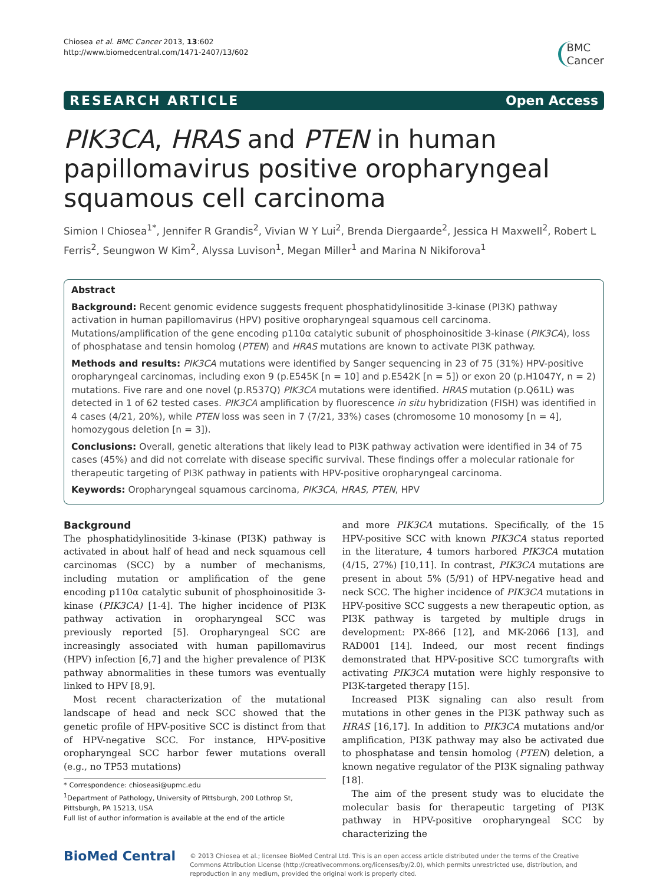Chiosea et al. BMC Cancer 2013, 13:602
http://www.biomedcentral.com/1471-2407/13/602
BMC
Cancer
RESEARCH ARTICLE Open Access
PIK3CA, HRAS and PTEN in human papillomavirus positive oropharyngeal squamous cell carcinoma
Simion I Chiosea<sup>1*</sup>, Jennifer R Grandis<sup>2</sup>, Vivian W Y Lui<sup>2</sup>, Brenda Diergaarde<sup>2</sup>, Jessica H Maxwell<sup>2</sup>, Robert L Ferris<sup>2</sup>, Seungwon W Kim<sup>2</sup>, Alyssa Luvison<sup>1</sup>, Megan Miller<sup>1</sup> and Marina N Nikiforova<sup>1</sup>
Abstract
Background: Recent genomic evidence suggests frequent phosphatidylinositide 3-kinase (PI3K) pathway activation in human papillomavirus (HPV) positive oropharyngeal squamous cell carcinoma. Mutations/amplification of the gene encoding p110α catalytic subunit of phosphoinositide 3-kinase (PIK3CA), loss of phosphatase and tensin homolog (PTEN) and HRAS mutations are known to activate PI3K pathway.
Methods and results: PIK3CA mutations were identified by Sanger sequencing in 23 of 75 (31%) HPV-positive oropharyngeal carcinomas, including exon 9 (p.E545K [n = 10] and p.E542K [n = 5]) or exon 20 (p.H1047Y, n = 2) mutations. Five rare and one novel (p.R537Q) PIK3CA mutations were identified. HRAS mutation (p.Q61L) was detected in 1 of 62 tested cases. PIK3CA amplification by fluorescence in situ hybridization (FISH) was identified in 4 cases (4/21, 20%), while PTEN loss was seen in 7 (7/21, 33%) cases (chromosome 10 monosomy [n = 4], homozygous deletion [n = 3]).
Conclusions: Overall, genetic alterations that likely lead to PI3K pathway activation were identified in 34 of 75 cases (45%) and did not correlate with disease specific survival. These findings offer a molecular rationale for therapeutic targeting of PI3K pathway in patients with HPV-positive oropharyngeal carcinoma.
Keywords: Oropharyngeal squamous carcinoma, PIK3CA, HRAS, PTEN, HPV
Background
The phosphatidylinositide 3-kinase (PI3K) pathway is activated in about half of head and neck squamous cell carcinomas (SCC) by a number of mechanisms, including mutation or amplification of the gene encoding p110α catalytic subunit of phosphoinositide 3-kinase (PIK3CA) [1-4]. The higher incidence of PI3K pathway activation in oropharyngeal SCC was previously reported [5]. Oropharyngeal SCC are increasingly associated with human papillomavirus (HPV) infection [6,7] and the higher prevalence of PI3K pathway abnormalities in these tumors was eventually linked to HPV [8,9].
Most recent characterization of the mutational landscape of head and neck SCC showed that the genetic profile of HPV-positive SCC is distinct from that of HPV-negative SCC. For instance, HPV-positive oropharyngeal SCC harbor fewer mutations overall (e.g., no TP53 mutations)
* Correspondence: chioseasi@upmc.edu
<sup>1</sup> Department of Pathology, University of Pittsburgh, 200 Lothrop St, Pittsburgh, PA 15213, USA
Full list of author information is available at the end of the article
and more PIK3CA mutations. Specifically, of the 15 HPV-positive SCC with known PIK3CA status reported in the literature, 4 tumors harbored PIK3CA mutation (4/15, 27%) [10,11]. In contrast, PIK3CA mutations are present in about 5% (5/91) of HPV-negative head and neck SCC. The higher incidence of PIK3CA mutations in HPV-positive SCC suggests a new therapeutic option, as PI3K pathway is targeted by multiple drugs in development: PX-866 [12], and MK-2066 [13], and RAD001 [14]. Indeed, our most recent findings demonstrated that HPV-positive SCC tumorgrafts with activating PIK3CA mutation were highly responsive to PI3K-targeted therapy [15].
Increased PI3K signaling can also result from mutations in other genes in the PI3K pathway such as HRAS [16,17]. In addition to PIK3CA mutations and/or amplification, PI3K pathway may also be activated due to phosphatase and tensin homolog (PTEN) deletion, a known negative regulator of the PI3K signaling pathway [18].
The aim of the present study was to elucidate the molecular basis for therapeutic targeting of PI3K pathway in HPV-positive oropharyngeal SCC by characterizing the
BioMed Central
© 2013 Chiosea et al.; licensee BioMed Central Ltd. This is an open access article distributed under the terms of the Creative Commons Attribution License (http://creativecommons.org/licenses/by/2.0), which permits unrestricted use, distribution, and reproduction in any medium, provided the original work is properly cited.